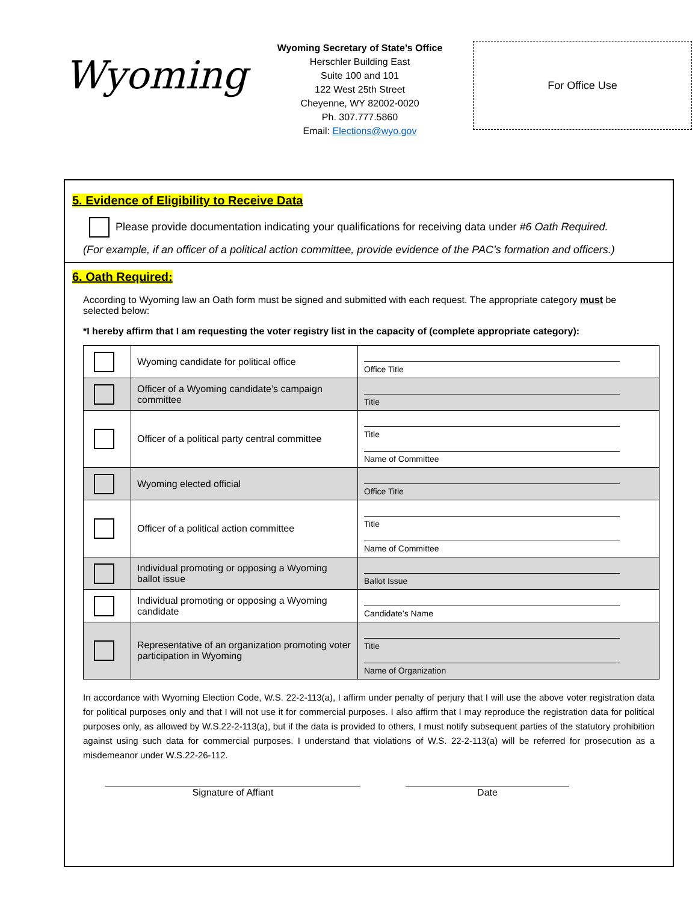Wyoming
Wyoming Secretary of State’s Office
Herschler Building East
Suite 100 and 101
122 West 25th Street
Cheyenne, WY 82002-0020
Ph. 307.777.5860
Email: Elections@wyo.gov
For Office Use
5. Evidence of Eligibility to Receive Data
Please provide documentation indicating your qualifications for receiving data under #6 Oath Required.
(For example, if an officer of a political action committee, provide evidence of the PAC’s formation and officers.)
6. Oath Required:
According to Wyoming law an Oath form must be signed and submitted with each request. The appropriate category must be selected below:
*I hereby affirm that I am requesting the voter registry list in the capacity of (complete appropriate category):
| | Wyoming candidate for political office | Office Title |
| | Officer of a Wyoming candidate’s campaign committee | Title |
| | Officer of a political party central committee | Title Name of Committee |
| | Wyoming elected official | Office Title |
| | Officer of a political action committee | Title Name of Committee |
| | Individual promoting or opposing a Wyoming ballot issue | Ballot Issue |
| | Individual promoting or opposing a Wyoming candidate | Candidate’s Name |
| | Representative of an organization promoting voter participation in Wyoming | Title Name of Organization |
In accordance with Wyoming Election Code, W.S. 22-2-113(a), I affirm under penalty of perjury that I will use the above voter registration data for political purposes only and that I will not use it for commercial purposes. I also affirm that I may reproduce the registration data for political purposes only, as allowed by W.S.22-2-113(a), but if the data is provided to others, I must notify subsequent parties of the statutory prohibition against using such data for commercial purposes. I understand that violations of W.S. 22-2-113(a) will be referred for prosecution as a misdemeanor under W.S.22-26-112.
Signature of Affiant Date